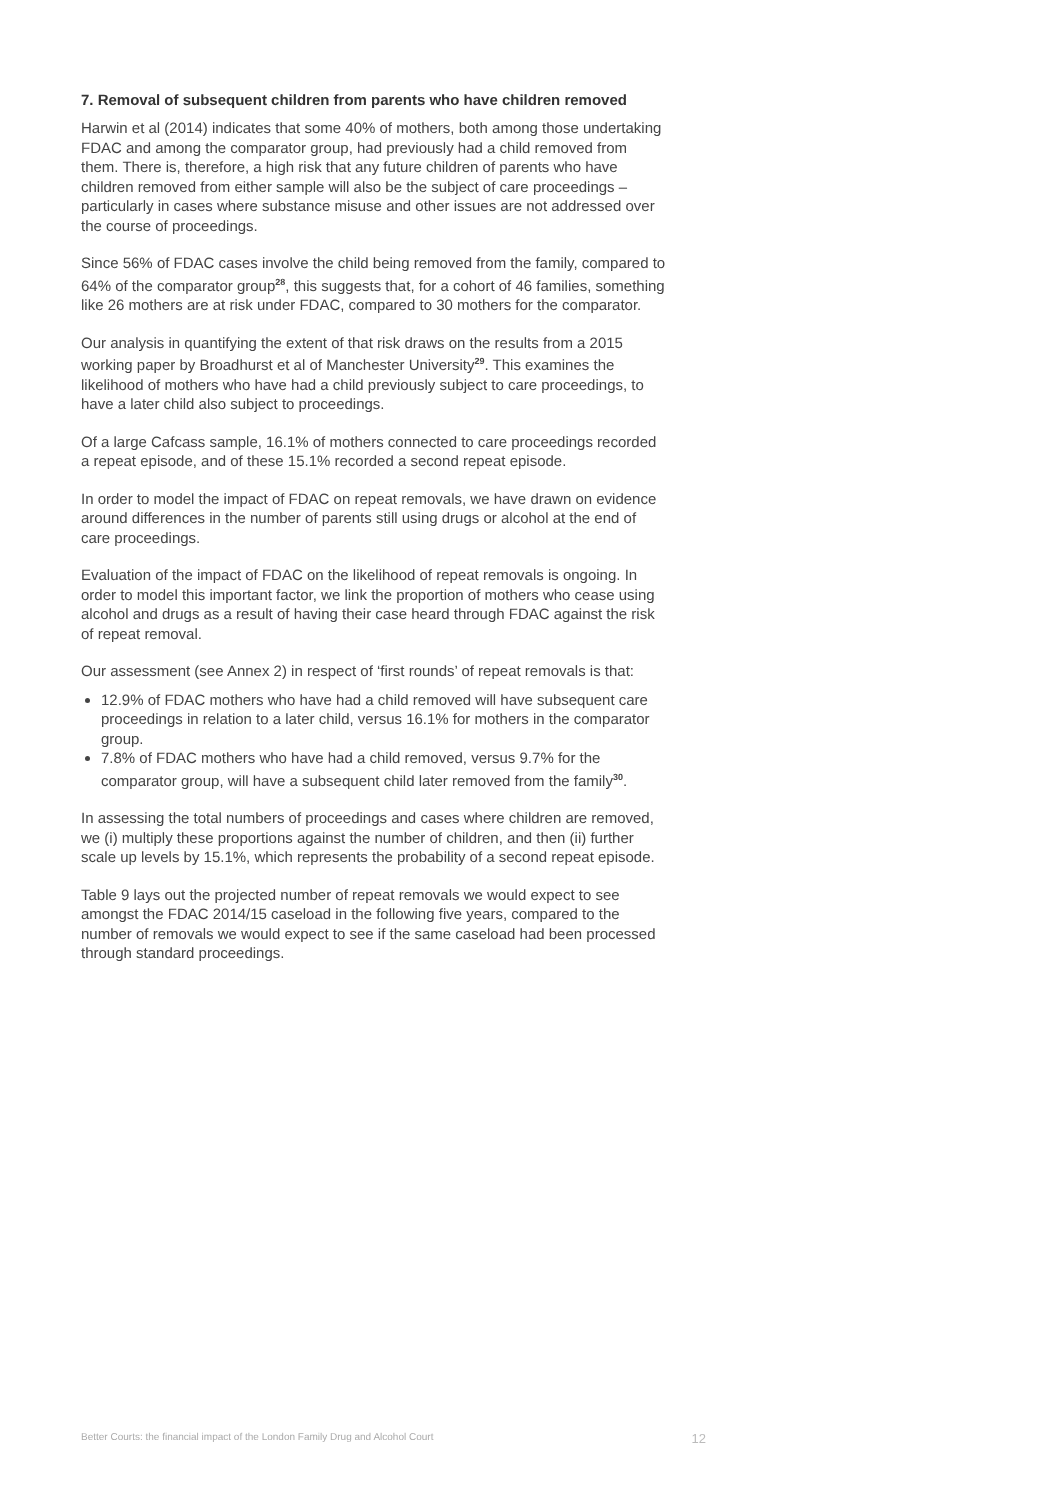7. Removal of subsequent children from parents who have children removed
Harwin et al (2014) indicates that some 40% of mothers, both among those undertaking FDAC and among the comparator group, had previously had a child removed from them. There is, therefore, a high risk that any future children of parents who have children removed from either sample will also be the subject of care proceedings – particularly in cases where substance misuse and other issues are not addressed over the course of proceedings.
Since 56% of FDAC cases involve the child being removed from the family, compared to 64% of the comparator group<sup>28</sup>, this suggests that, for a cohort of 46 families, something like 26 mothers are at risk under FDAC, compared to 30 mothers for the comparator.
Our analysis in quantifying the extent of that risk draws on the results from a 2015 working paper by Broadhurst et al of Manchester University<sup>29</sup>. This examines the likelihood of mothers who have had a child previously subject to care proceedings, to have a later child also subject to proceedings.
Of a large Cafcass sample, 16.1% of mothers connected to care proceedings recorded a repeat episode, and of these 15.1% recorded a second repeat episode.
In order to model the impact of FDAC on repeat removals, we have drawn on evidence around differences in the number of parents still using drugs or alcohol at the end of care proceedings.
Evaluation of the impact of FDAC on the likelihood of repeat removals is ongoing. In order to model this important factor, we link the proportion of mothers who cease using alcohol and drugs as a result of having their case heard through FDAC against the risk of repeat removal.
Our assessment (see Annex 2) in respect of ‘first rounds’ of repeat removals is that:
12.9% of FDAC mothers who have had a child removed will have subsequent care proceedings in relation to a later child, versus 16.1% for mothers in the comparator group.
7.8% of FDAC mothers who have had a child removed, versus 9.7% for the comparator group, will have a subsequent child later removed from the family<sup>30</sup>.
In assessing the total numbers of proceedings and cases where children are removed, we (i) multiply these proportions against the number of children, and then (ii) further scale up levels by 15.1%, which represents the probability of a second repeat episode.
Table 9 lays out the projected number of repeat removals we would expect to see amongst the FDAC 2014/15 caseload in the following five years, compared to the number of removals we would expect to see if the same caseload had been processed through standard proceedings.
Better Courts: the financial impact of the London Family Drug and Alcohol Court 12